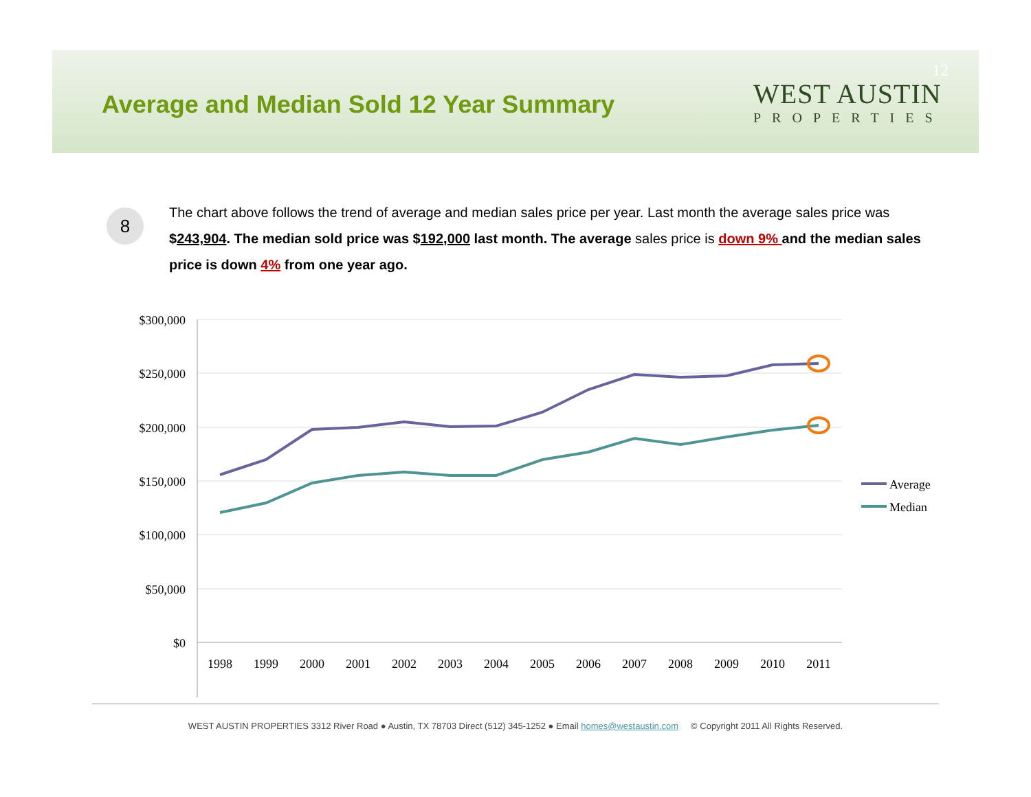Average and Median Sold 12 Year Summary
12
WEST AUSTIN
PROPERTIES
8
The chart above follows the trend of average and median sales price per year. Last month the average sales price was $243,904. The median sold price was $192,000 last month. The average sales price is down 9% and the median sales price is down 4% from one year ago.
$300,000
$250,000
$200,000
$150,000
$100,000
$50,000
$0
1998
1999
2000
2001
2002
2003
2004
2005
2006
2007
2008
2009
2010
2011
Average
Median
WEST AUSTIN PROPERTIES 3312 River Road ● Austin, TX 78703 Direct (512) 345-1252 ● Email homes@westaustin.com © Copyright 2011 All Rights Reserved.